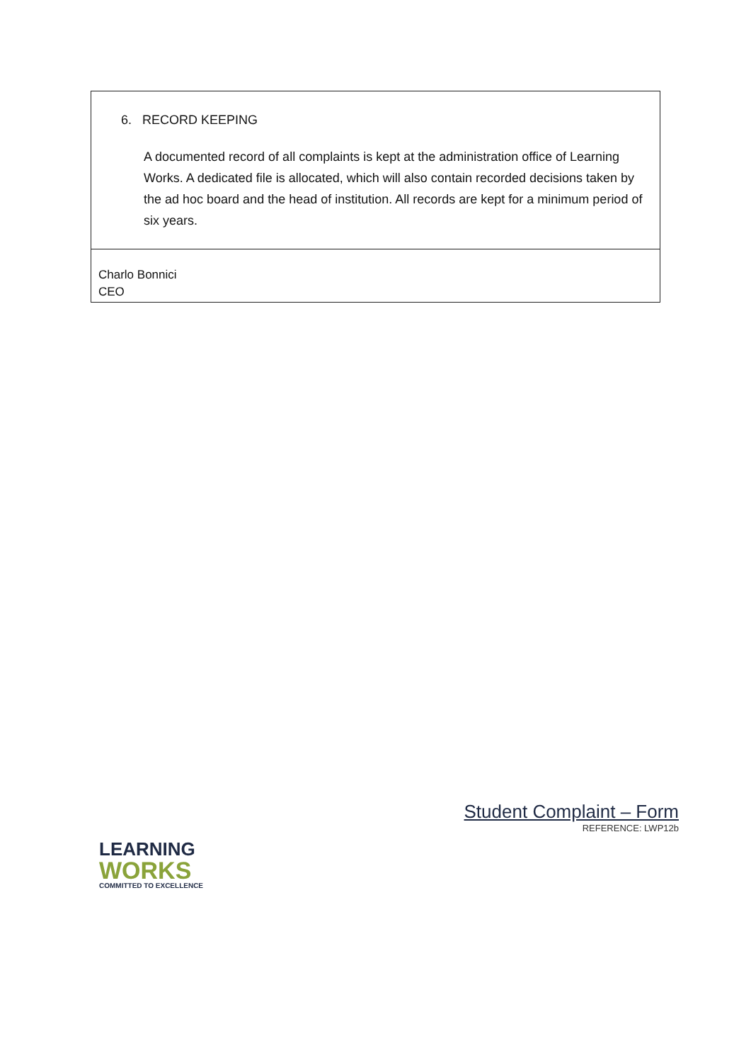| 6. RECORD KEEPING A documented record of all complaints is kept at the administration office of Learning Works. A dedicated file is allocated, which will also contain recorded decisions taken by the ad hoc board and the head of institution. All records are kept for a minimum period of six years. |
| Charlo Bonnici CEO |
LEARNING
WORKS
COMMITTED TO EXCELLENCE
Student Complaint – Form
REFERENCE: LWP12b